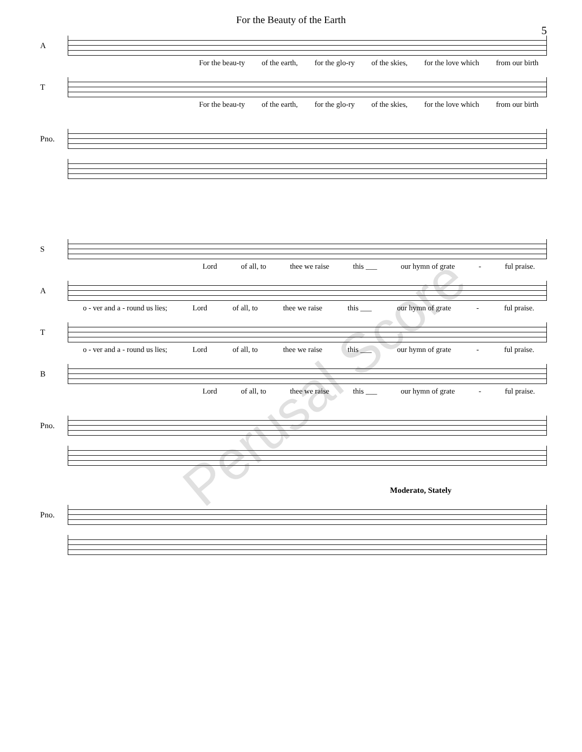For the Beauty of the Earth
5
A
For the beau-ty of the earth, for the glo-ry of the skies, for the love which from our birth
T
For the beau-ty of the earth, for the glo-ry of the skies, for the love which from our birth
Pno.
S
Lord of all, to thee we raise this ___ our hymn of grate - ful praise.
A
o - ver and a - round us lies; Lord of all, to thee we raise this ___ our hymn of grate - ful praise.
T
o - ver and a - round us lies; Lord of all, to thee we raise this ___ our hymn of grate - ful praise.
B
Lord of all, to thee we raise this ___ our hymn of grate - ful praise.
Pno.
Moderato, Stately
Pno.
Perusal Score